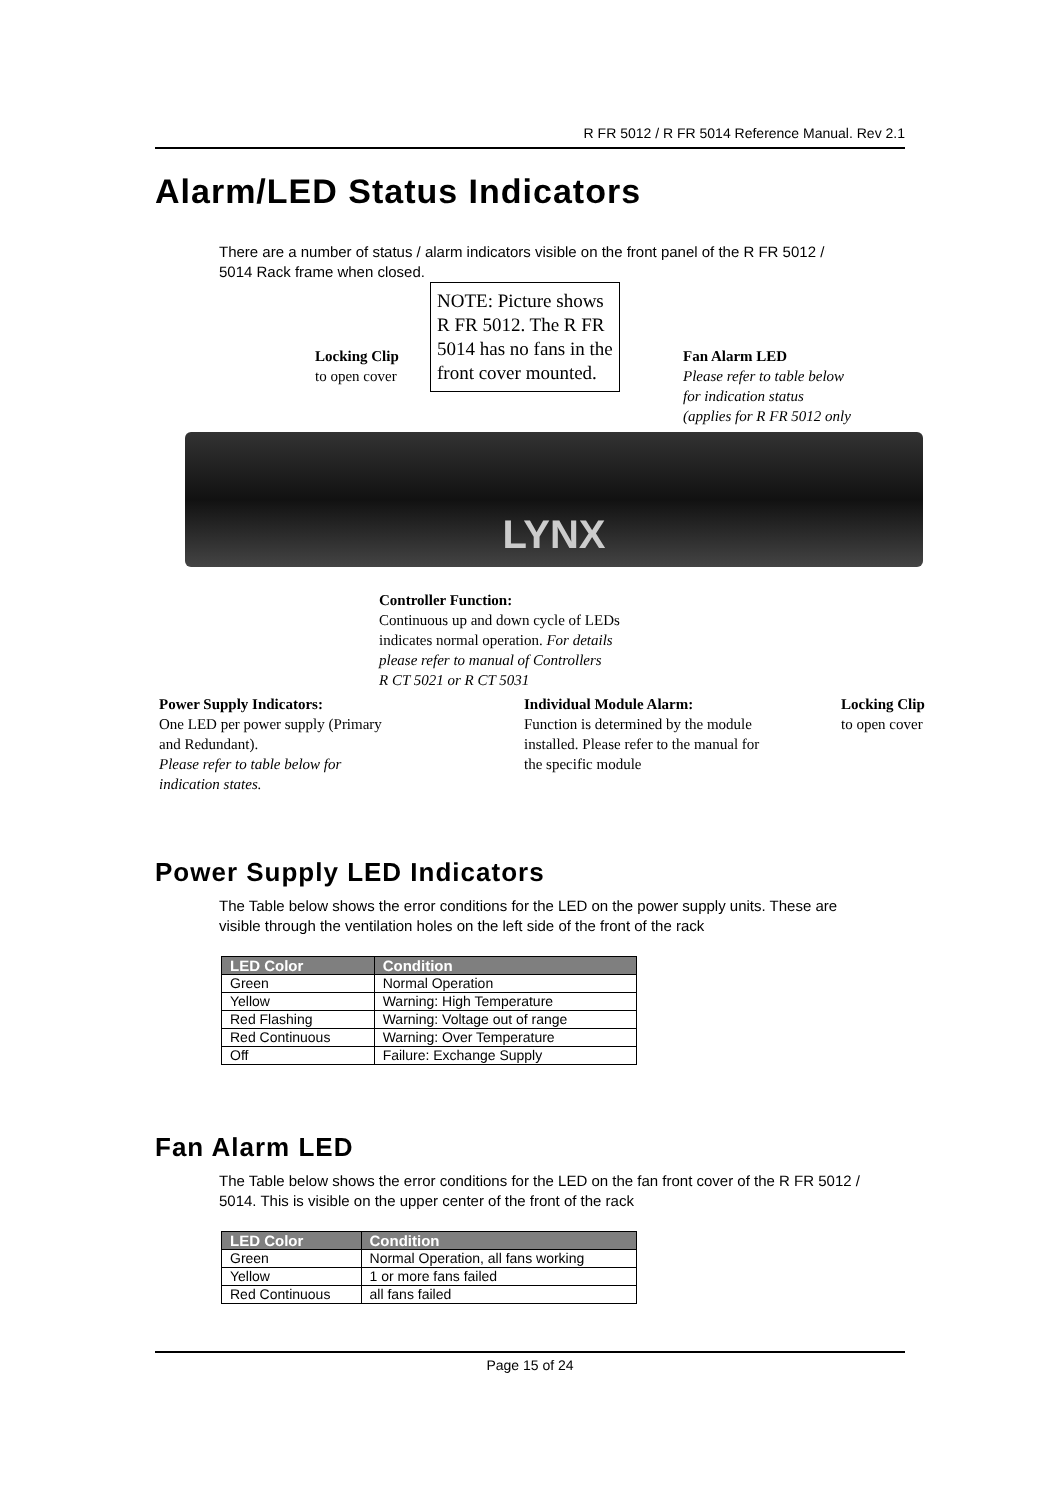R FR 5012 / R FR 5014 Reference Manual. Rev 2.1
Alarm/LED Status Indicators
There are a number of status / alarm indicators visible on the front panel of the R FR 5012 / 5014 Rack frame when closed.
NOTE: Picture shows R FR 5012. The R FR 5014 has no fans in the front cover mounted.
Locking Clip
to open cover
Fan Alarm LED
Please refer to table below
for indication status
(applies for R FR 5012 only
LYNX
Controller Function:
Continuous up and down cycle of LEDs
indicates normal operation. For details
please refer to manual of Controllers
R CT 5021 or R CT 5031
Power Supply Indicators:
One LED per power supply (Primary
and Redundant).
Please refer to table below for
indication states.
Individual Module Alarm:
Function is determined by the module
installed. Please refer to the manual for
the specific module
Locking Clip
to open cover
Power Supply LED Indicators
The Table below shows the error conditions for the LED on the power supply units. These are visible through the ventilation holes on the left side of the front of the rack
| LED Color | Condition |
| --- | --- |
| Green | Normal Operation |
| Yellow | Warning: High Temperature |
| Red Flashing | Warning: Voltage out of range |
| Red Continuous | Warning: Over Temperature |
| Off | Failure: Exchange Supply |
Fan Alarm LED
The Table below shows the error conditions for the LED on the fan front cover of the R FR 5012 / 5014. This is visible on the upper center of the front of the rack
| LED Color | Condition |
| --- | --- |
| Green | Normal Operation, all fans working |
| Yellow | 1 or more fans failed |
| Red Continuous | all fans failed |
Page 15 of 24